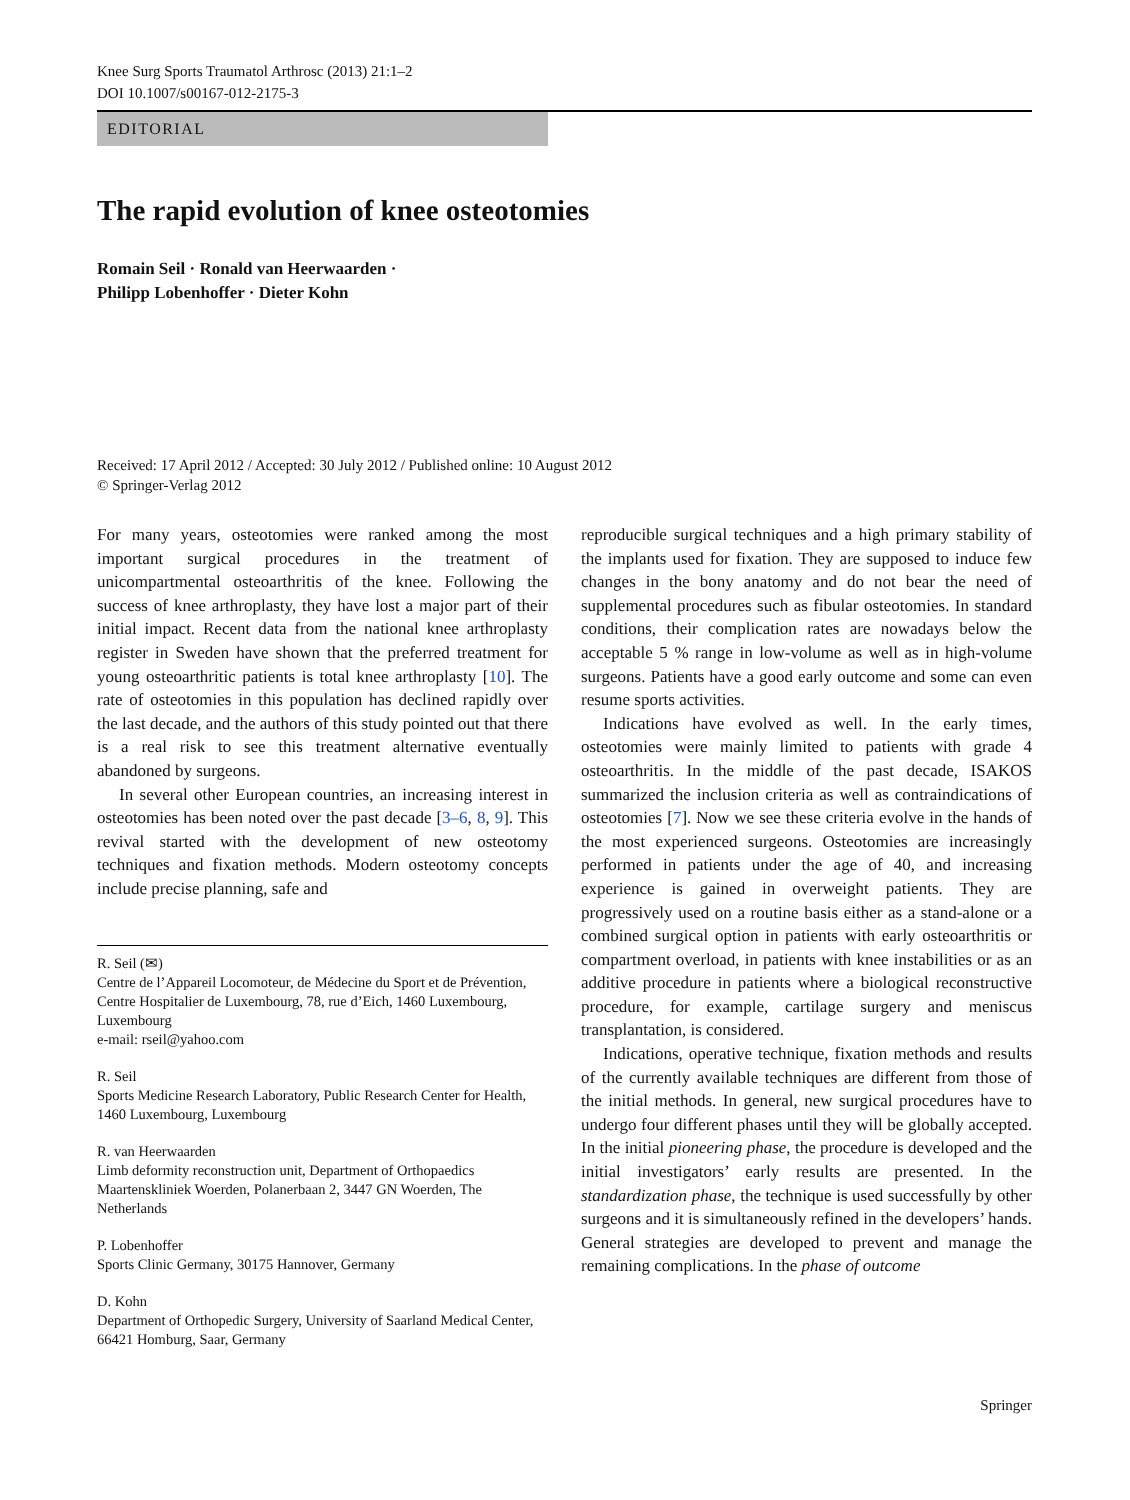Knee Surg Sports Traumatol Arthrosc (2013) 21:1–2
DOI 10.1007/s00167-012-2175-3
EDITORIAL
The rapid evolution of knee osteotomies
Romain Seil · Ronald van Heerwaarden ·
Philipp Lobenhoffer · Dieter Kohn
Received: 17 April 2012 / Accepted: 30 July 2012 / Published online: 10 August 2012
© Springer-Verlag 2012
For many years, osteotomies were ranked among the most important surgical procedures in the treatment of unicompartmental osteoarthritis of the knee. Following the success of knee arthroplasty, they have lost a major part of their initial impact. Recent data from the national knee arthroplasty register in Sweden have shown that the preferred treatment for young osteoarthritic patients is total knee arthroplasty [10]. The rate of osteotomies in this population has declined rapidly over the last decade, and the authors of this study pointed out that there is a real risk to see this treatment alternative eventually abandoned by surgeons.
In several other European countries, an increasing interest in osteotomies has been noted over the past decade [3–6, 8, 9]. This revival started with the development of new osteotomy techniques and fixation methods. Modern osteotomy concepts include precise planning, safe and
R. Seil (✉)
Centre de l’Appareil Locomoteur, de Médecine du Sport et de Prévention, Centre Hospitalier de Luxembourg, 78, rue d’Eich, 1460 Luxembourg, Luxembourg
e-mail: rseil@yahoo.com
R. Seil
Sports Medicine Research Laboratory, Public Research Center for Health, 1460 Luxembourg, Luxembourg
R. van Heerwaarden
Limb deformity reconstruction unit, Department of Orthopaedics Maartenskliniek Woerden, Polanerbaan 2, 3447 GN Woerden, The Netherlands
P. Lobenhoffer
Sports Clinic Germany, 30175 Hannover, Germany
D. Kohn
Department of Orthopedic Surgery, University of Saarland Medical Center, 66421 Homburg, Saar, Germany
reproducible surgical techniques and a high primary stability of the implants used for fixation. They are supposed to induce few changes in the bony anatomy and do not bear the need of supplemental procedures such as fibular osteotomies. In standard conditions, their complication rates are nowadays below the acceptable 5 % range in low-volume as well as in high-volume surgeons. Patients have a good early outcome and some can even resume sports activities.
Indications have evolved as well. In the early times, osteotomies were mainly limited to patients with grade 4 osteoarthritis. In the middle of the past decade, ISAKOS summarized the inclusion criteria as well as contraindications of osteotomies [7]. Now we see these criteria evolve in the hands of the most experienced surgeons. Osteotomies are increasingly performed in patients under the age of 40, and increasing experience is gained in overweight patients. They are progressively used on a routine basis either as a stand-alone or a combined surgical option in patients with early osteoarthritis or compartment overload, in patients with knee instabilities or as an additive procedure in patients where a biological reconstructive procedure, for example, cartilage surgery and meniscus transplantation, is considered.
Indications, operative technique, fixation methods and results of the currently available techniques are different from those of the initial methods. In general, new surgical procedures have to undergo four different phases until they will be globally accepted. In the initial pioneering phase, the procedure is developed and the initial investigators’ early results are presented. In the standardization phase, the technique is used successfully by other surgeons and it is simultaneously refined in the developers’ hands. General strategies are developed to prevent and manage the remaining complications. In the phase of outcome
Springer